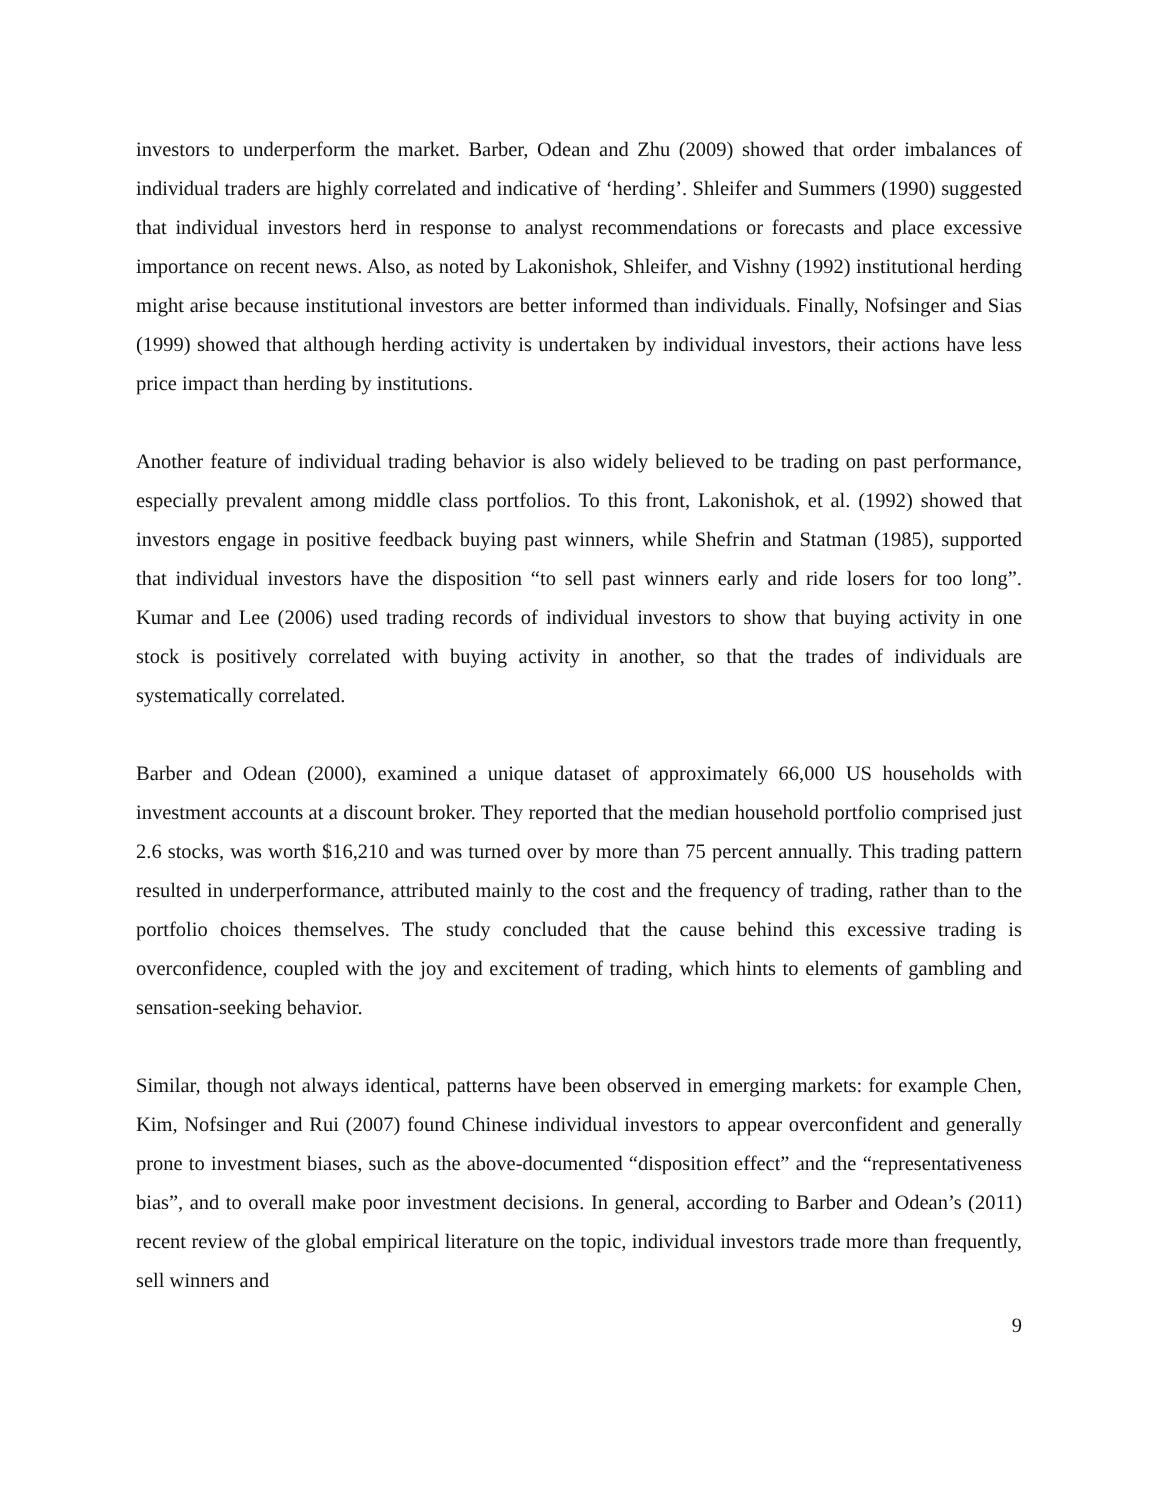investors to underperform the market. Barber, Odean and Zhu (2009) showed that order imbalances of individual traders are highly correlated and indicative of ‘herding’. Shleifer and Summers (1990) suggested that individual investors herd in response to analyst recommendations or forecasts and place excessive importance on recent news. Also, as noted by Lakonishok, Shleifer, and Vishny (1992) institutional herding might arise because institutional investors are better informed than individuals. Finally, Nofsinger and Sias (1999) showed that although herding activity is undertaken by individual investors, their actions have less price impact than herding by institutions.
Another feature of individual trading behavior is also widely believed to be trading on past performance, especially prevalent among middle class portfolios. To this front, Lakonishok, et al. (1992) showed that investors engage in positive feedback buying past winners, while Shefrin and Statman (1985), supported that individual investors have the disposition “to sell past winners early and ride losers for too long”. Kumar and Lee (2006) used trading records of individual investors to show that buying activity in one stock is positively correlated with buying activity in another, so that the trades of individuals are systematically correlated.
Barber and Odean (2000), examined a unique dataset of approximately 66,000 US households with investment accounts at a discount broker. They reported that the median household portfolio comprised just 2.6 stocks, was worth $16,210 and was turned over by more than 75 percent annually. This trading pattern resulted in underperformance, attributed mainly to the cost and the frequency of trading, rather than to the portfolio choices themselves. The study concluded that the cause behind this excessive trading is overconfidence, coupled with the joy and excitement of trading, which hints to elements of gambling and sensation-seeking behavior.
Similar, though not always identical, patterns have been observed in emerging markets: for example Chen, Kim, Nofsinger and Rui (2007) found Chinese individual investors to appear overconfident and generally prone to investment biases, such as the above-documented “disposition effect” and the “representativeness bias”, and to overall make poor investment decisions. In general, according to Barber and Odean’s (2011) recent review of the global empirical literature on the topic, individual investors trade more than frequently, sell winners and
9